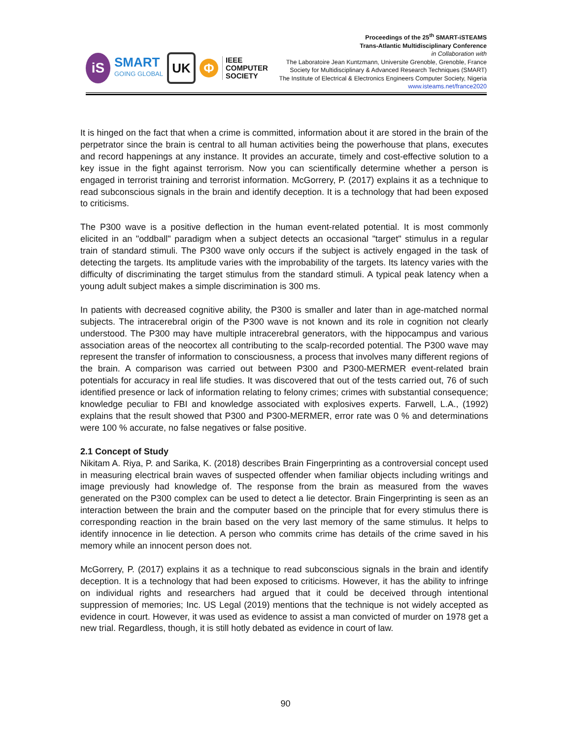iS
SMART
GOING GLOBAL
UK
Φ
IEEE
COMPUTER
SOCIETY
Proceedings of the 25<sup>th</sup> SMART-iSTEAMS
Trans-Atlantic Multidisciplinary Conference
in Collaboration with
The Laboratoire Jean Kuntzmann, Universite Grenoble, Grenoble, France
Society for Multidisciplinary & Advanced Research Techniques (SMART)
The Institute of Electrical & Electronics Engineers Computer Society, Nigeria
www.isteams.net/france2020
It is hinged on the fact that when a crime is committed, information about it are stored in the brain of the perpetrator since the brain is central to all human activities being the powerhouse that plans, executes and record happenings at any instance. It provides an accurate, timely and cost-effective solution to a key issue in the fight against terrorism. Now you can scientifically determine whether a person is engaged in terrorist training and terrorist information. McGorrery, P. (2017) explains it as a technique to read subconscious signals in the brain and identify deception. It is a technology that had been exposed to criticisms.
The P300 wave is a positive deflection in the human event-related potential. It is most commonly elicited in an "oddball" paradigm when a subject detects an occasional "target" stimulus in a regular train of standard stimuli. The P300 wave only occurs if the subject is actively engaged in the task of detecting the targets. Its amplitude varies with the improbability of the targets. Its latency varies with the difficulty of discriminating the target stimulus from the standard stimuli. A typical peak latency when a young adult subject makes a simple discrimination is 300 ms.
In patients with decreased cognitive ability, the P300 is smaller and later than in age-matched normal subjects. The intracerebral origin of the P300 wave is not known and its role in cognition not clearly understood. The P300 may have multiple intracerebral generators, with the hippocampus and various association areas of the neocortex all contributing to the scalp-recorded potential. The P300 wave may represent the transfer of information to consciousness, a process that involves many different regions of the brain. A comparison was carried out between P300 and P300-MERMER event-related brain potentials for accuracy in real life studies. It was discovered that out of the tests carried out, 76 of such identified presence or lack of information relating to felony crimes; crimes with substantial consequence; knowledge peculiar to FBI and knowledge associated with explosives experts. Farwell, L.A., (1992) explains that the result showed that P300 and P300-MERMER, error rate was 0 % and determinations were 100 % accurate, no false negatives or false positive.
2.1 Concept of Study
Nikitam A. Riya, P. and Sarika, K. (2018) describes Brain Fingerprinting as a controversial concept used in measuring electrical brain waves of suspected offender when familiar objects including writings and image previously had knowledge of. The response from the brain as measured from the waves generated on the P300 complex can be used to detect a lie detector. Brain Fingerprinting is seen as an interaction between the brain and the computer based on the principle that for every stimulus there is corresponding reaction in the brain based on the very last memory of the same stimulus. It helps to identify innocence in lie detection. A person who commits crime has details of the crime saved in his memory while an innocent person does not.
McGorrery, P. (2017) explains it as a technique to read subconscious signals in the brain and identify deception. It is a technology that had been exposed to criticisms. However, it has the ability to infringe on individual rights and researchers had argued that it could be deceived through intentional suppression of memories; Inc. US Legal (2019) mentions that the technique is not widely accepted as evidence in court. However, it was used as evidence to assist a man convicted of murder on 1978 get a new trial. Regardless, though, it is still hotly debated as evidence in court of law.
90